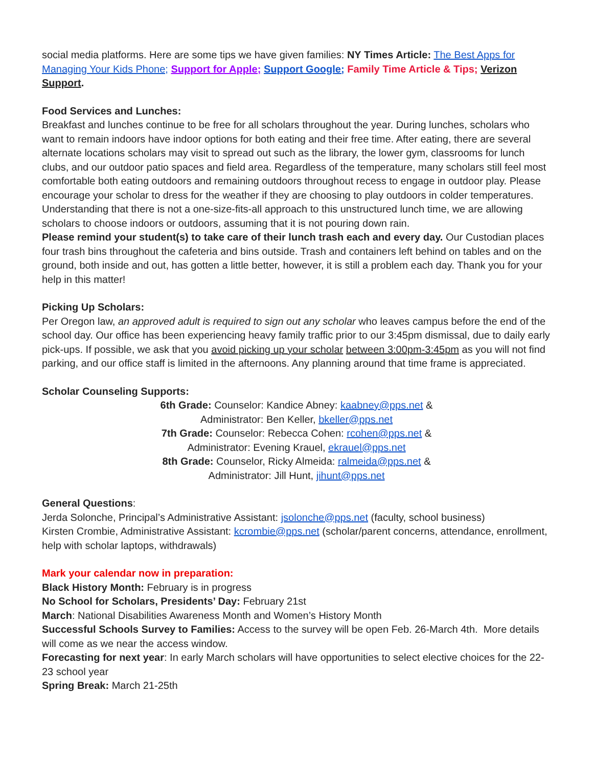social media platforms. Here are some tips we have given families: NY Times Article: The Best Apps for Managing Your Kids Phone; Support for Apple; Support Google; Family Time Article & Tips; Verizon Support.
Food Services and Lunches:
Breakfast and lunches continue to be free for all scholars throughout the year. During lunches, scholars who want to remain indoors have indoor options for both eating and their free time. After eating, there are several alternate locations scholars may visit to spread out such as the library, the lower gym, classrooms for lunch clubs, and our outdoor patio spaces and field area. Regardless of the temperature, many scholars still feel most comfortable both eating outdoors and remaining outdoors throughout recess to engage in outdoor play. Please encourage your scholar to dress for the weather if they are choosing to play outdoors in colder temperatures. Understanding that there is not a one-size-fits-all approach to this unstructured lunch time, we are allowing scholars to choose indoors or outdoors, assuming that it is not pouring down rain.
Please remind your student(s) to take care of their lunch trash each and every day. Our Custodian places four trash bins throughout the cafeteria and bins outside. Trash and containers left behind on tables and on the ground, both inside and out, has gotten a little better, however, it is still a problem each day. Thank you for your help in this matter!
Picking Up Scholars:
Per Oregon law, an approved adult is required to sign out any scholar who leaves campus before the end of the school day. Our office has been experiencing heavy family traffic prior to our 3:45pm dismissal, due to daily early pick-ups. If possible, we ask that you avoid picking up your scholar between 3:00pm-3:45pm as you will not find parking, and our office staff is limited in the afternoons. Any planning around that time frame is appreciated.
Scholar Counseling Supports:
6th Grade: Counselor: Kandice Abney: kaabney@pps.net &
Administrator: Ben Keller, bkeller@pps.net
7th Grade: Counselor: Rebecca Cohen: rcohen@pps.net &
Administrator: Evening Krauel, ekrauel@pps.net
8th Grade: Counselor, Ricky Almeida: ralmeida@pps.net &
Administrator: Jill Hunt, jihunt@pps.net
General Questions:
Jerda Solonche, Principal’s Administrative Assistant: jsolonche@pps.net (faculty, school business)
Kirsten Crombie, Administrative Assistant: kcrombie@pps.net (scholar/parent concerns, attendance, enrollment, help with scholar laptops, withdrawals)
Mark your calendar now in preparation:
Black History Month: February is in progress
No School for Scholars, Presidents’ Day: February 21st
March: National Disabilities Awareness Month and Women’s History Month
Successful Schools Survey to Families: Access to the survey will be open Feb. 26-March 4th. More details will come as we near the access window.
Forecasting for next year: In early March scholars will have opportunities to select elective choices for the 22-23 school year
Spring Break: March 21-25th